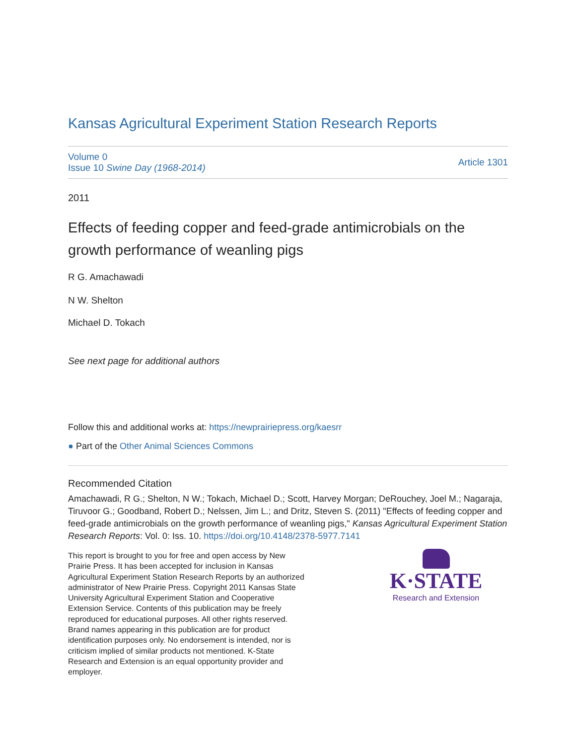Kansas Agricultural Experiment Station Research Reports
Volume 0
Issue 10 Swine Day (1968-2014)
Article 1301
2011
Effects of feeding copper and feed-grade antimicrobials on the growth performance of weanling pigs
R G. Amachawadi
N W. Shelton
Michael D. Tokach
See next page for additional authors
Follow this and additional works at: https://newprairiepress.org/kaesrr
● Part of the Other Animal Sciences Commons
Recommended Citation
Amachawadi, R G.; Shelton, N W.; Tokach, Michael D.; Scott, Harvey Morgan; DeRouchey, Joel M.; Nagaraja, Tiruvoor G.; Goodband, Robert D.; Nelssen, Jim L.; and Dritz, Steven S. (2011) "Effects of feeding copper and feed-grade antimicrobials on the growth performance of weanling pigs," Kansas Agricultural Experiment Station Research Reports: Vol. 0: Iss. 10. https://doi.org/10.4148/2378-5977.7141
This report is brought to you for free and open access by New Prairie Press. It has been accepted for inclusion in Kansas Agricultural Experiment Station Research Reports by an authorized administrator of New Prairie Press. Copyright 2011 Kansas State University Agricultural Experiment Station and Cooperative Extension Service. Contents of this publication may be freely reproduced for educational purposes. All other rights reserved. Brand names appearing in this publication are for product identification purposes only. No endorsement is intended, nor is criticism implied of similar products not mentioned. K-State Research and Extension is an equal opportunity provider and employer.
K·STATE
Research and Extension